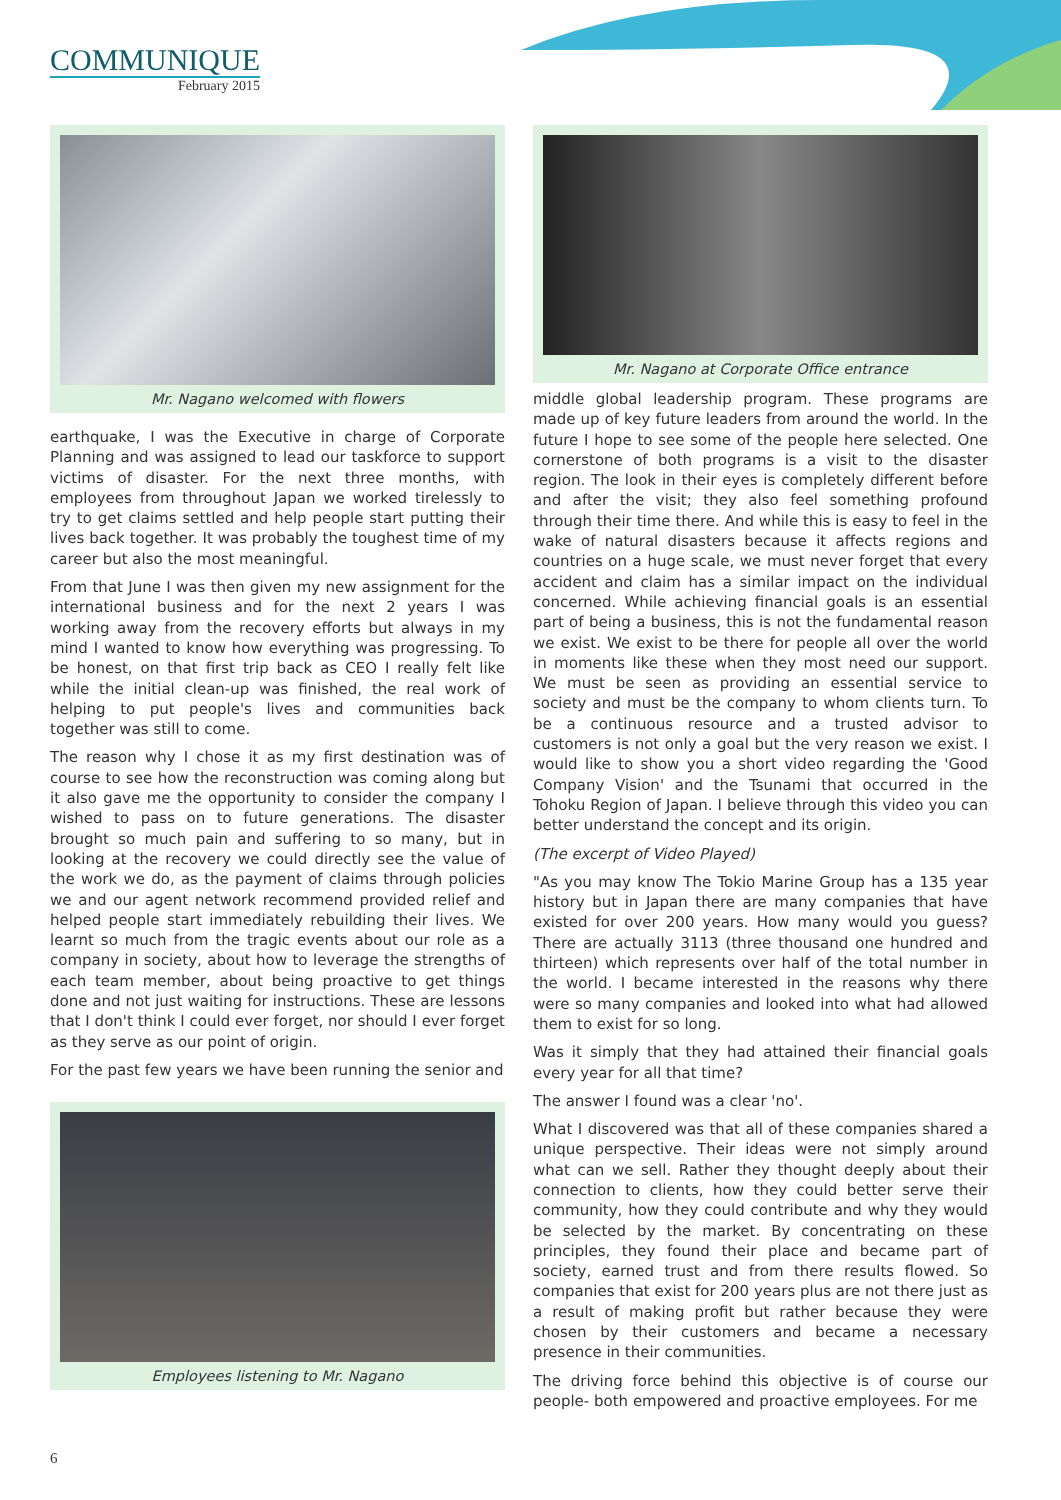COMMUNIQUE
February 2015
Mr. Nagano welcomed with flowers
earthquake, I was the Executive in charge of Corporate Planning and was assigned to lead our taskforce to support victims of disaster. For the next three months, with employees from throughout Japan we worked tirelessly to try to get claims settled and help people start putting their lives back together. It was probably the toughest time of my career but also the most meaningful.
From that June I was then given my new assignment for the international business and for the next 2 years I was working away from the recovery efforts but always in my mind I wanted to know how everything was progressing. To be honest, on that first trip back as CEO I really felt like while the initial clean-up was finished, the real work of helping to put people's lives and communities back together was still to come.
The reason why I chose it as my first destination was of course to see how the reconstruction was coming along but it also gave me the opportunity to consider the company I wished to pass on to future generations. The disaster brought so much pain and suffering to so many, but in looking at the recovery we could directly see the value of the work we do, as the payment of claims through policies we and our agent network recommend provided relief and helped people start immediately rebuilding their lives. We learnt so much from the tragic events about our role as a company in society, about how to leverage the strengths of each team member, about being proactive to get things done and not just waiting for instructions. These are lessons that I don't think I could ever forget, nor should I ever forget as they serve as our point of origin.
For the past few years we have been running the senior and
Employees listening to Mr. Nagano
Mr. Nagano at Corporate Office entrance
middle global leadership program. These programs are made up of key future leaders from around the world. In the future I hope to see some of the people here selected. One cornerstone of both programs is a visit to the disaster region. The look in their eyes is completely different before and after the visit; they also feel something profound through their time there. And while this is easy to feel in the wake of natural disasters because it affects regions and countries on a huge scale, we must never forget that every accident and claim has a similar impact on the individual concerned. While achieving financial goals is an essential part of being a business, this is not the fundamental reason we exist. We exist to be there for people all over the world in moments like these when they most need our support. We must be seen as providing an essential service to society and must be the company to whom clients turn. To be a continuous resource and a trusted advisor to customers is not only a goal but the very reason we exist. I would like to show you a short video regarding the 'Good Company Vision' and the Tsunami that occurred in the Tohoku Region of Japan. I believe through this video you can better understand the concept and its origin.
(The excerpt of Video Played)
"As you may know The Tokio Marine Group has a 135 year history but in Japan there are many companies that have existed for over 200 years. How many would you guess? There are actually 3113 (three thousand one hundred and thirteen) which represents over half of the total number in the world. I became interested in the reasons why there were so many companies and looked into what had allowed them to exist for so long.
Was it simply that they had attained their financial goals every year for all that time?
The answer I found was a clear 'no'.
What I discovered was that all of these companies shared a unique perspective. Their ideas were not simply around what can we sell. Rather they thought deeply about their connection to clients, how they could better serve their community, how they could contribute and why they would be selected by the market. By concentrating on these principles, they found their place and became part of society, earned trust and from there results flowed. So companies that exist for 200 years plus are not there just as a result of making profit but rather because they were chosen by their customers and became a necessary presence in their communities.
The driving force behind this objective is of course our people- both empowered and proactive employees. For me
6